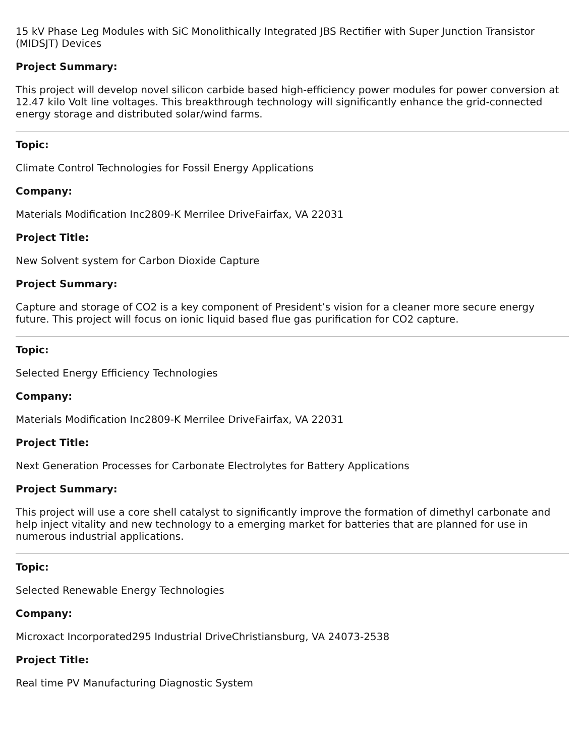15 kV Phase Leg Modules with SiC Monolithically Integrated JBS Rectifier with Super Junction Transistor (MIDSJT) Devices
Project Summary:
This project will develop novel silicon carbide based high-efficiency power modules for power conversion at 12.47 kilo Volt line voltages. This breakthrough technology will significantly enhance the grid-connected energy storage and distributed solar/wind farms.
Topic:
Climate Control Technologies for Fossil Energy Applications
Company:
Materials Modification Inc2809-K Merrilee DriveFairfax, VA 22031
Project Title:
New Solvent system for Carbon Dioxide Capture
Project Summary:
Capture and storage of CO2 is a key component of President’s vision for a cleaner more secure energy future. This project will focus on ionic liquid based flue gas purification for CO2 capture.
Topic:
Selected Energy Efficiency Technologies
Company:
Materials Modification Inc2809-K Merrilee DriveFairfax, VA 22031
Project Title:
Next Generation Processes for Carbonate Electrolytes for Battery Applications
Project Summary:
This project will use a core shell catalyst to significantly improve the formation of dimethyl carbonate and help inject vitality and new technology to a emerging market for batteries that are planned for use in numerous industrial applications.
Topic:
Selected Renewable Energy Technologies
Company:
Microxact Incorporated295 Industrial DriveChristiansburg, VA 24073-2538
Project Title:
Real time PV Manufacturing Diagnostic System